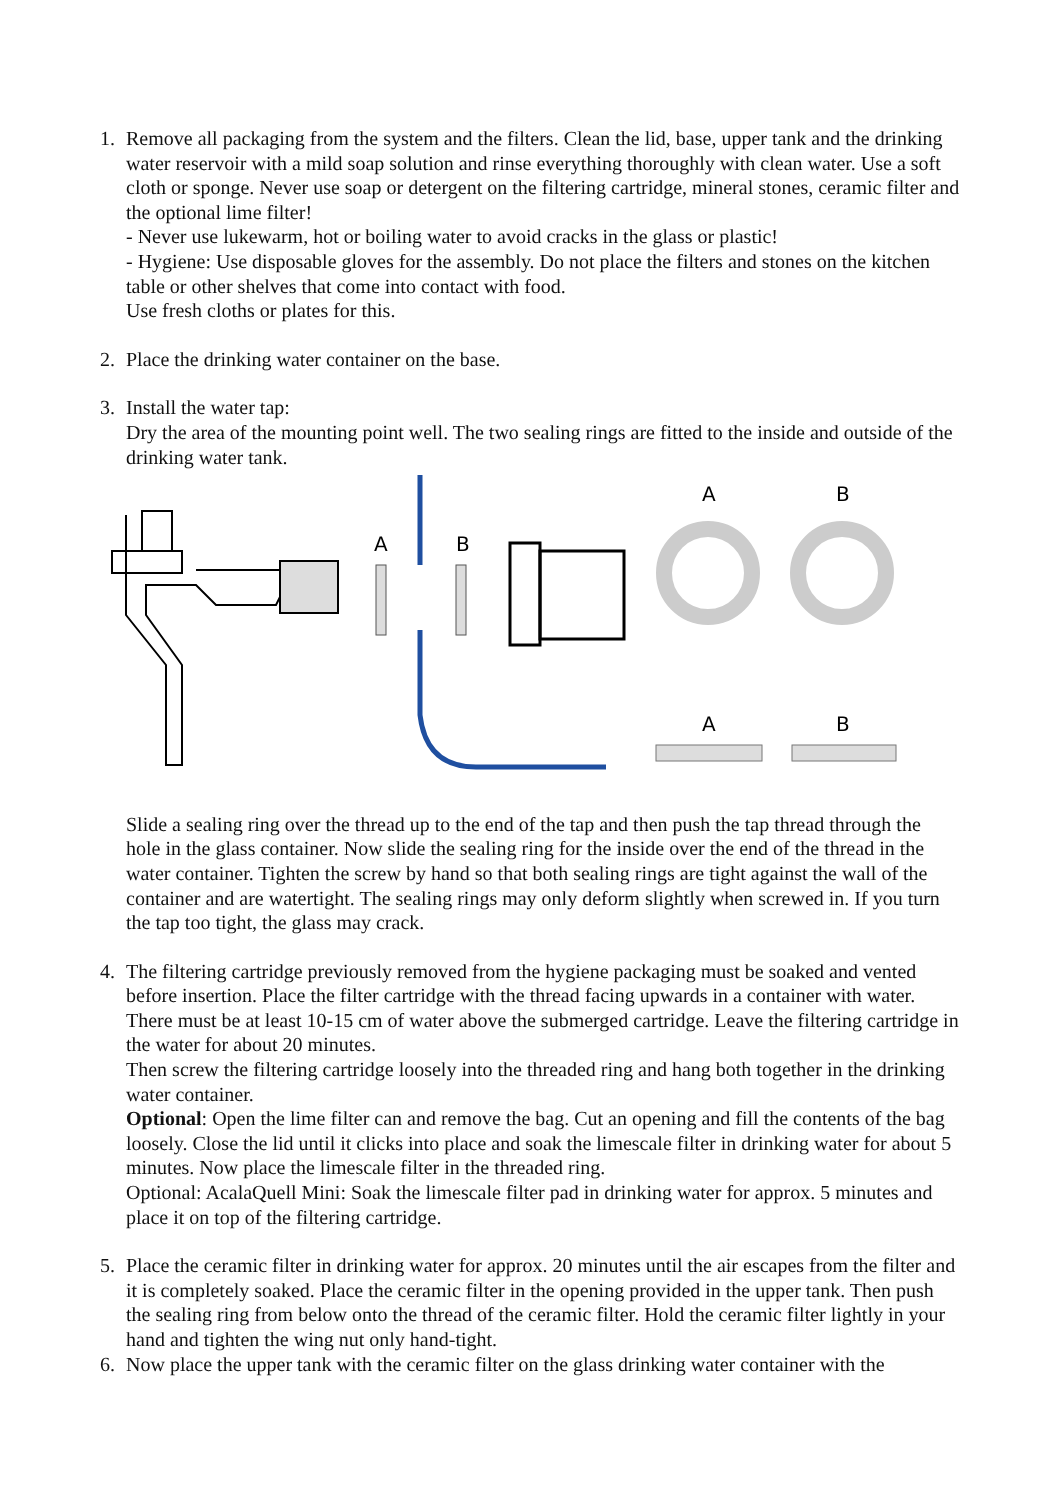1. Remove all packaging from the system and the filters. Clean the lid, base, upper tank and the drinking water reservoir with a mild soap solution and rinse everything thoroughly with clean water. Use a soft cloth or sponge. Never use soap or detergent on the filtering cartridge, mineral stones, ceramic filter and the optional lime filter!
- Never use lukewarm, hot or boiling water to avoid cracks in the glass or plastic!
- Hygiene: Use disposable gloves for the assembly. Do not place the filters and stones on the kitchen table or other shelves that come into contact with food.
Use fresh cloths or plates for this.
2. Place the drinking water container on the base.
3. Install the water tap:
Dry the area of the mounting point well. The two sealing rings are fitted to the inside and outside of the drinking water tank.
A
B
A
B
A
B
Slide a sealing ring over the thread up to the end of the tap and then push the tap thread through the hole in the glass container. Now slide the sealing ring for the inside over the end of the thread in the water container. Tighten the screw by hand so that both sealing rings are tight against the wall of the container and are watertight. The sealing rings may only deform slightly when screwed in. If you turn the tap too tight, the glass may crack.
4. The filtering cartridge previously removed from the hygiene packaging must be soaked and vented before insertion. Place the filter cartridge with the thread facing upwards in a container with water. There must be at least 10-15 cm of water above the submerged cartridge. Leave the filtering cartridge in the water for about 20 minutes.
Then screw the filtering cartridge loosely into the threaded ring and hang both together in the drinking water container.
Optional: Open the lime filter can and remove the bag. Cut an opening and fill the contents of the bag loosely. Close the lid until it clicks into place and soak the limescale filter in drinking water for about 5 minutes. Now place the limescale filter in the threaded ring.
Optional: AcalaQuell Mini: Soak the limescale filter pad in drinking water for approx. 5 minutes and place it on top of the filtering cartridge.
5. Place the ceramic filter in drinking water for approx. 20 minutes until the air escapes from the filter and it is completely soaked. Place the ceramic filter in the opening provided in the upper tank. Then push the sealing ring from below onto the thread of the ceramic filter. Hold the ceramic filter lightly in your hand and tighten the wing nut only hand-tight.
6. Now place the upper tank with the ceramic filter on the glass drinking water container with the